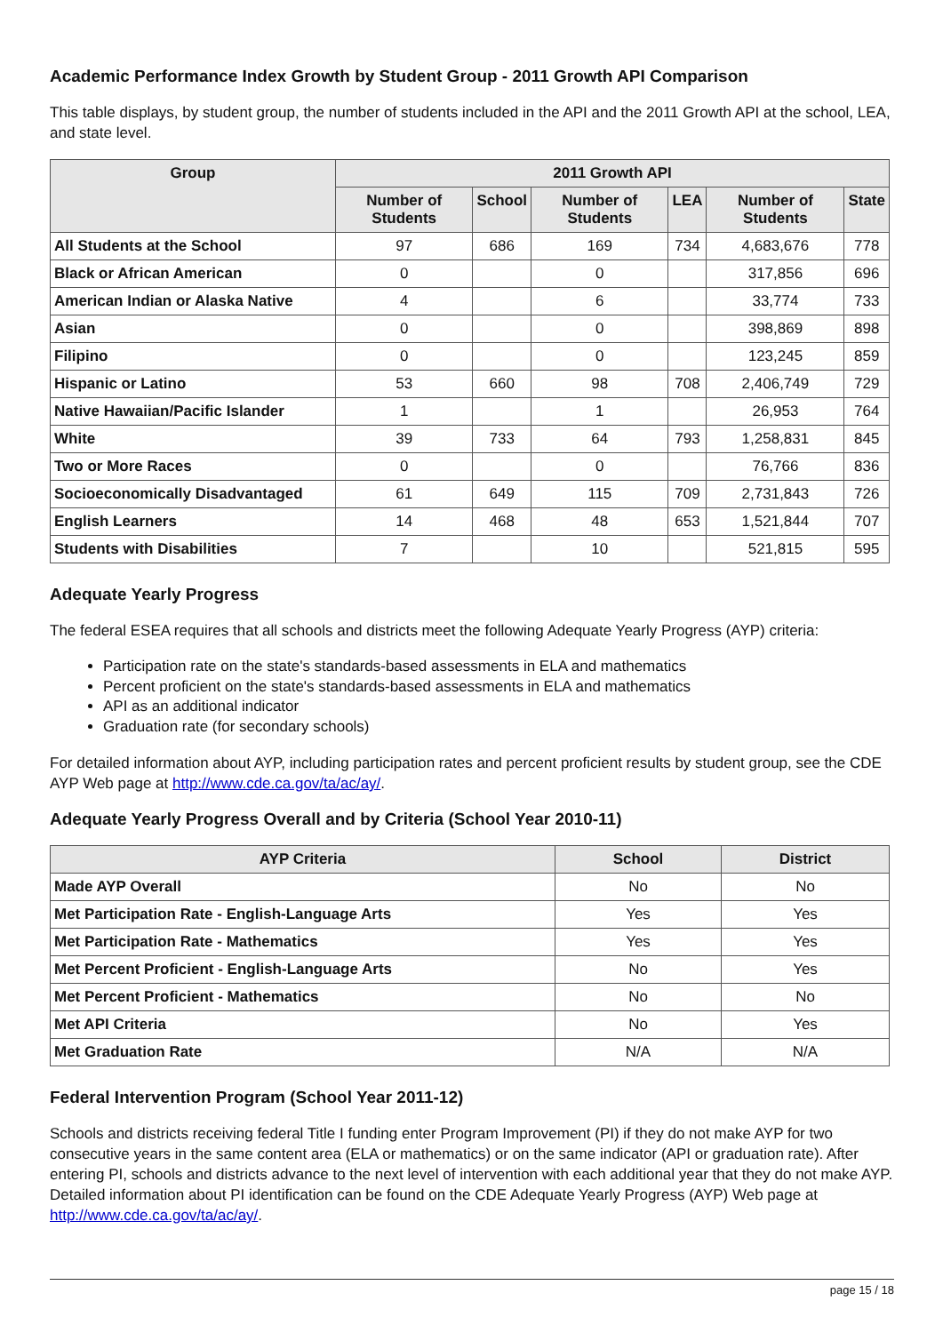Academic Performance Index Growth by Student Group - 2011 Growth API Comparison
This table displays, by student group, the number of students included in the API and the 2011 Growth API at the school, LEA, and state level.
| Group | 2011 Growth API | | | | | |
| --- | --- | --- | --- | --- | --- | --- |
| | Number of Students | School | Number of Students | LEA | Number of Students | State |
| All Students at the School | 97 | 686 | 169 | 734 | 4,683,676 | 778 |
| Black or African American | 0 | | 0 | | 317,856 | 696 |
| American Indian or Alaska Native | 4 | | 6 | | 33,774 | 733 |
| Asian | 0 | | 0 | | 398,869 | 898 |
| Filipino | 0 | | 0 | | 123,245 | 859 |
| Hispanic or Latino | 53 | 660 | 98 | 708 | 2,406,749 | 729 |
| Native Hawaiian/Pacific Islander | 1 | | 1 | | 26,953 | 764 |
| White | 39 | 733 | 64 | 793 | 1,258,831 | 845 |
| Two or More Races | 0 | | 0 | | 76,766 | 836 |
| Socioeconomically Disadvantaged | 61 | 649 | 115 | 709 | 2,731,843 | 726 |
| English Learners | 14 | 468 | 48 | 653 | 1,521,844 | 707 |
| Students with Disabilities | 7 | | 10 | | 521,815 | 595 |
Adequate Yearly Progress
The federal ESEA requires that all schools and districts meet the following Adequate Yearly Progress (AYP) criteria:
Participation rate on the state's standards-based assessments in ELA and mathematics
Percent proficient on the state's standards-based assessments in ELA and mathematics
API as an additional indicator
Graduation rate (for secondary schools)
For detailed information about AYP, including participation rates and percent proficient results by student group, see the CDE AYP Web page at http://www.cde.ca.gov/ta/ac/ay/.
Adequate Yearly Progress Overall and by Criteria (School Year 2010-11)
| AYP Criteria | School | District |
| --- | --- | --- |
| Made AYP Overall | No | No |
| Met Participation Rate - English-Language Arts | Yes | Yes |
| Met Participation Rate - Mathematics | Yes | Yes |
| Met Percent Proficient - English-Language Arts | No | Yes |
| Met Percent Proficient - Mathematics | No | No |
| Met API Criteria | No | Yes |
| Met Graduation Rate | N/A | N/A |
Federal Intervention Program (School Year 2011-12)
Schools and districts receiving federal Title I funding enter Program Improvement (PI) if they do not make AYP for two consecutive years in the same content area (ELA or mathematics) or on the same indicator (API or graduation rate). After entering PI, schools and districts advance to the next level of intervention with each additional year that they do not make AYP. Detailed information about PI identification can be found on the CDE Adequate Yearly Progress (AYP) Web page at http://www.cde.ca.gov/ta/ac/ay/.
page 15 / 18